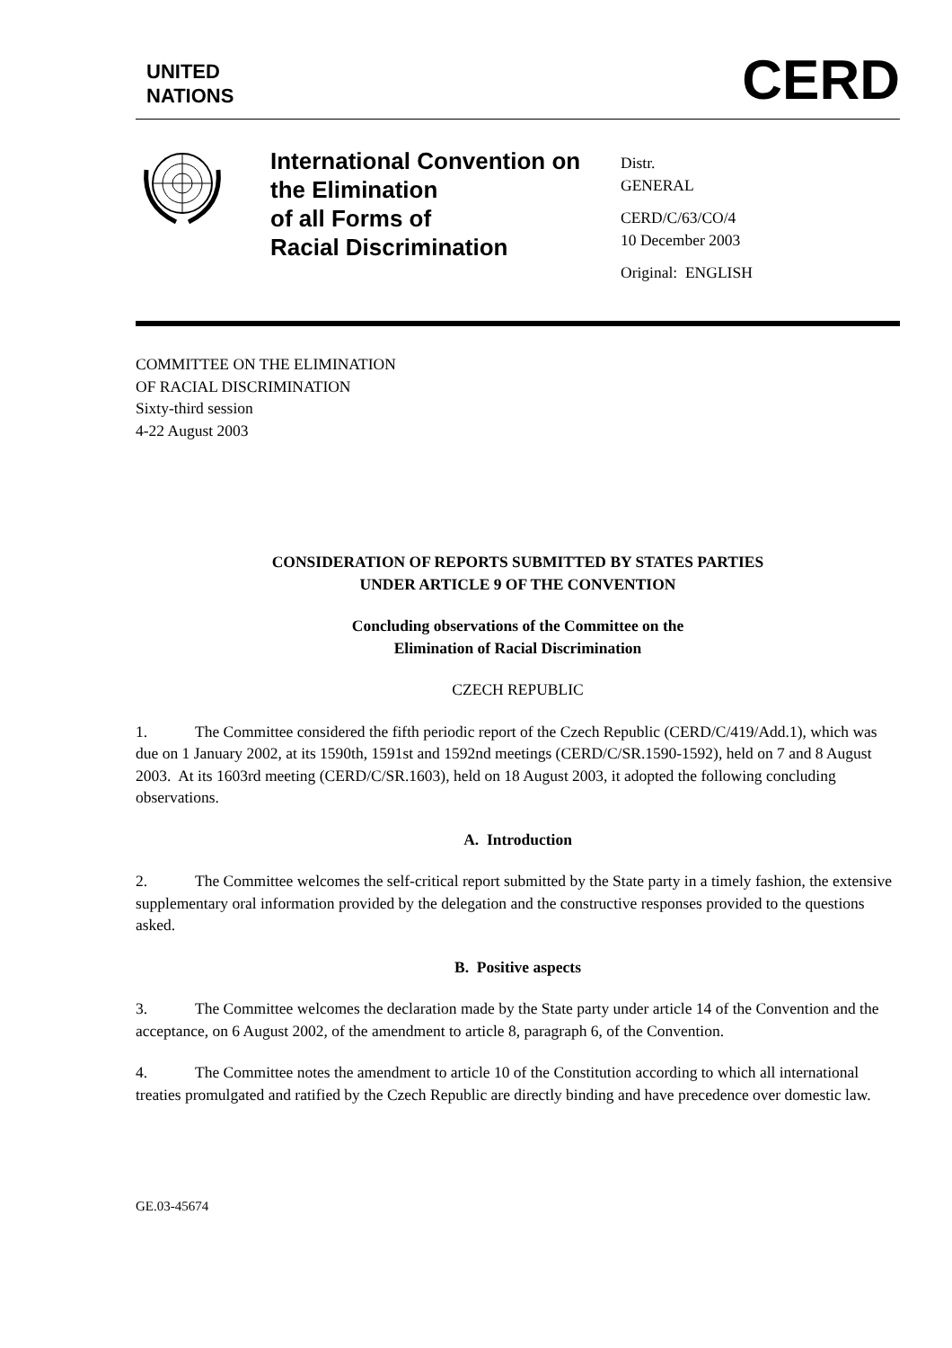UNITED
NATIONS
CERD
International Convention on the Elimination
of all Forms of
Racial Discrimination
Distr.
GENERAL
CERD/C/63/CO/4
10 December 2003
Original: ENGLISH
COMMITTEE ON THE ELIMINATION
OF RACIAL DISCRIMINATION
Sixty-third session
4-22 August 2003
CONSIDERATION OF REPORTS SUBMITTED BY STATES PARTIES
UNDER ARTICLE 9 OF THE CONVENTION
Concluding observations of the Committee on the
Elimination of Racial Discrimination
CZECH REPUBLIC
1. The Committee considered the fifth periodic report of the Czech Republic (CERD/C/419/Add.1), which was due on 1 January 2002, at its 1590th, 1591st and 1592nd meetings (CERD/C/SR.1590-1592), held on 7 and 8 August 2003. At its 1603rd meeting (CERD/C/SR.1603), held on 18 August 2003, it adopted the following concluding observations.
A. Introduction
2. The Committee welcomes the self-critical report submitted by the State party in a timely fashion, the extensive supplementary oral information provided by the delegation and the constructive responses provided to the questions asked.
B. Positive aspects
3. The Committee welcomes the declaration made by the State party under article 14 of the Convention and the acceptance, on 6 August 2002, of the amendment to article 8, paragraph 6, of the Convention.
4. The Committee notes the amendment to article 10 of the Constitution according to which all international treaties promulgated and ratified by the Czech Republic are directly binding and have precedence over domestic law.
GE.03-45674